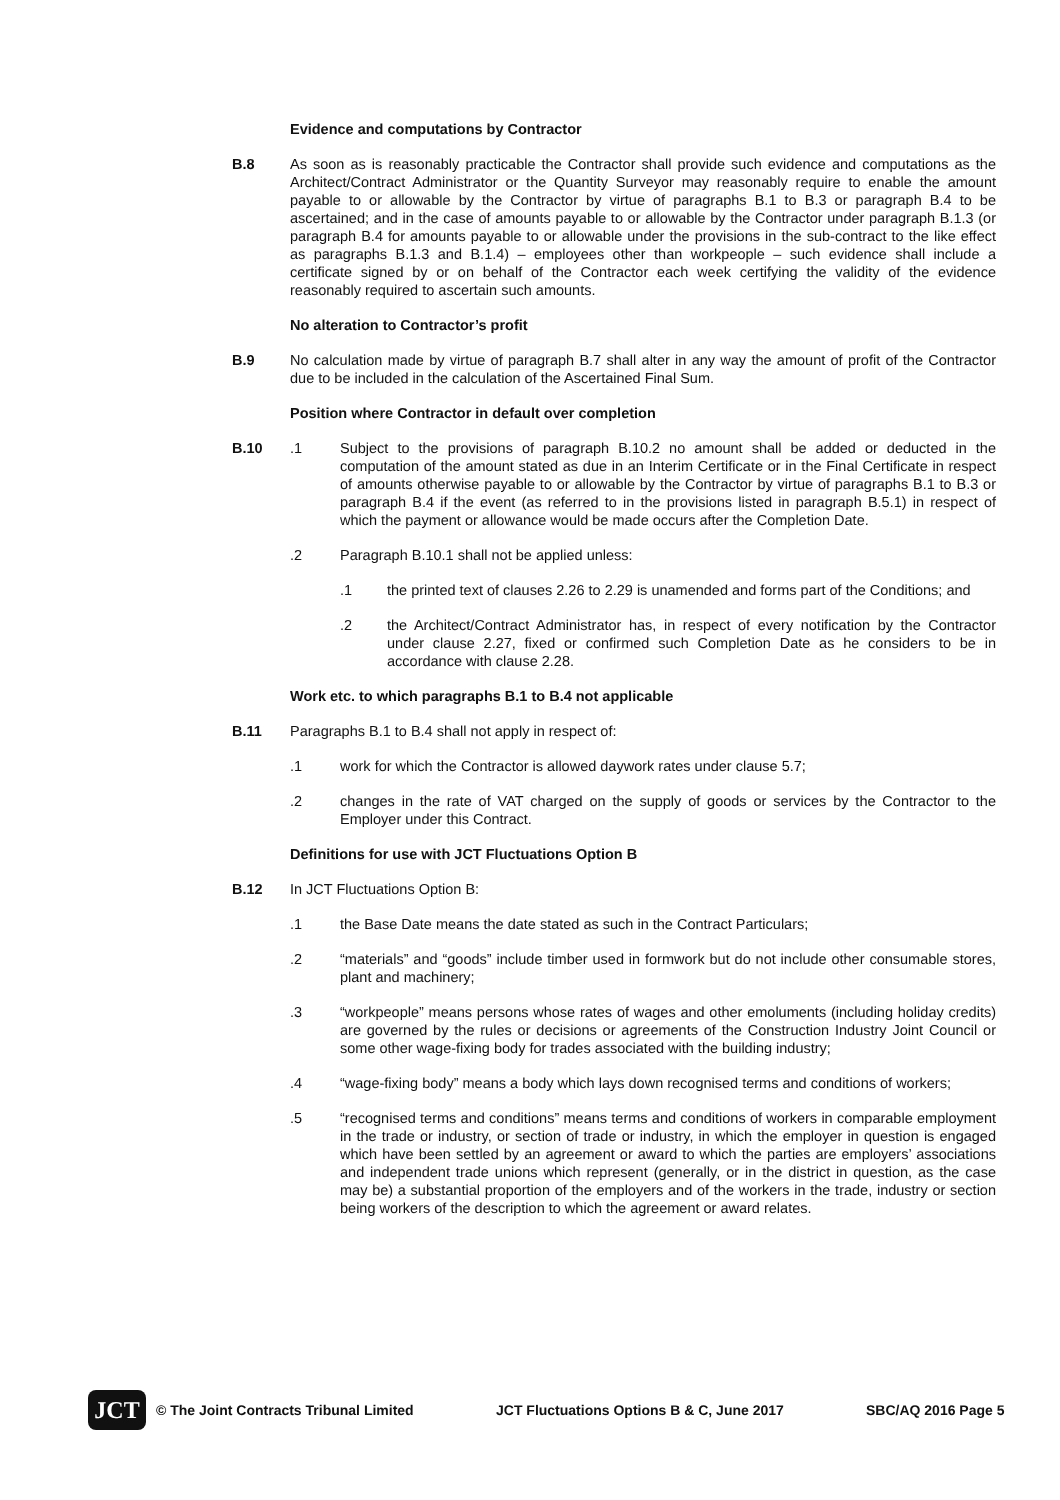Evidence and computations by Contractor
B.8 As soon as is reasonably practicable the Contractor shall provide such evidence and computations as the Architect/Contract Administrator or the Quantity Surveyor may reasonably require to enable the amount payable to or allowable by the Contractor by virtue of paragraphs B.1 to B.3 or paragraph B.4 to be ascertained; and in the case of amounts payable to or allowable by the Contractor under paragraph B.1.3 (or paragraph B.4 for amounts payable to or allowable under the provisions in the sub-contract to the like effect as paragraphs B.1.3 and B.1.4) – employees other than workpeople – such evidence shall include a certificate signed by or on behalf of the Contractor each week certifying the validity of the evidence reasonably required to ascertain such amounts.
No alteration to Contractor’s profit
B.9 No calculation made by virtue of paragraph B.7 shall alter in any way the amount of profit of the Contractor due to be included in the calculation of the Ascertained Final Sum.
Position where Contractor in default over completion
B.10 .1 Subject to the provisions of paragraph B.10.2 no amount shall be added or deducted in the computation of the amount stated as due in an Interim Certificate or in the Final Certificate in respect of amounts otherwise payable to or allowable by the Contractor by virtue of paragraphs B.1 to B.3 or paragraph B.4 if the event (as referred to in the provisions listed in paragraph B.5.1) in respect of which the payment or allowance would be made occurs after the Completion Date.
.2 Paragraph B.10.1 shall not be applied unless:
.1 the printed text of clauses 2.26 to 2.29 is unamended and forms part of the Conditions; and
.2 the Architect/Contract Administrator has, in respect of every notification by the Contractor under clause 2.27, fixed or confirmed such Completion Date as he considers to be in accordance with clause 2.28.
Work etc. to which paragraphs B.1 to B.4 not applicable
B.11 Paragraphs B.1 to B.4 shall not apply in respect of:
.1 work for which the Contractor is allowed daywork rates under clause 5.7;
.2 changes in the rate of VAT charged on the supply of goods or services by the Contractor to the Employer under this Contract.
Definitions for use with JCT Fluctuations Option B
B.12 In JCT Fluctuations Option B:
.1 the Base Date means the date stated as such in the Contract Particulars;
.2 “materials” and “goods” include timber used in formwork but do not include other consumable stores, plant and machinery;
.3 “workpeople” means persons whose rates of wages and other emoluments (including holiday credits) are governed by the rules or decisions or agreements of the Construction Industry Joint Council or some other wage-fixing body for trades associated with the building industry;
.4 “wage-fixing body” means a body which lays down recognised terms and conditions of workers;
.5 “recognised terms and conditions” means terms and conditions of workers in comparable employment in the trade or industry, or section of trade or industry, in which the employer in question is engaged which have been settled by an agreement or award to which the parties are employers’ associations and independent trade unions which represent (generally, or in the district in question, as the case may be) a substantial proportion of the employers and of the workers in the trade, industry or section being workers of the description to which the agreement or award relates.
JCT
© The Joint Contracts Tribunal Limited JCT Fluctuations Options B & C, June 2017 SBC/AQ 2016 Page 5